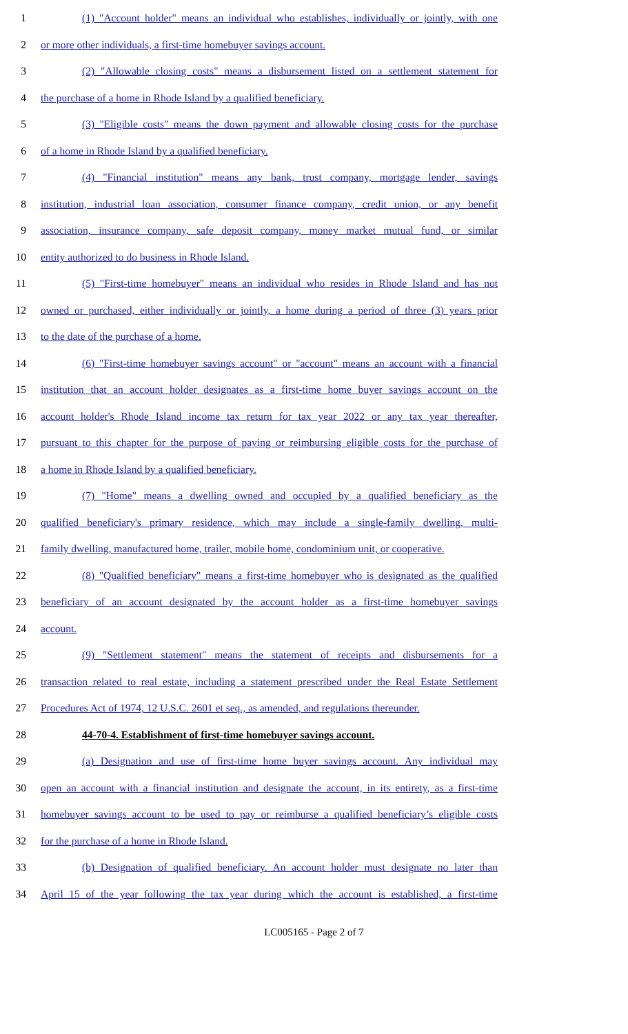1 (1) "Account holder" means an individual who establishes, individually or jointly, with one
2 or more other individuals, a first-time homebuyer savings account.
3 (2) "Allowable closing costs" means a disbursement listed on a settlement statement for
4 the purchase of a home in Rhode Island by a qualified beneficiary.
5 (3) "Eligible costs" means the down payment and allowable closing costs for the purchase
6 of a home in Rhode Island by a qualified beneficiary.
7 (4) "Financial institution" means any bank, trust company, mortgage lender, savings
8 institution, industrial loan association, consumer finance company, credit union, or any benefit
9 association, insurance company, safe deposit company, money market mutual fund, or similar
10 entity authorized to do business in Rhode Island.
11 (5) "First-time homebuyer" means an individual who resides in Rhode Island and has not
12 owned or purchased, either individually or jointly, a home during a period of three (3) years prior
13 to the date of the purchase of a home.
14 (6) "First-time homebuyer savings account" or "account" means an account with a financial
15 institution that an account holder designates as a first-time home buyer savings account on the
16 account holder's Rhode Island income tax return for tax year 2022 or any tax year thereafter,
17 pursuant to this chapter for the purpose of paying or reimbursing eligible costs for the purchase of
18 a home in Rhode Island by a qualified beneficiary.
19 (7) "Home" means a dwelling owned and occupied by a qualified beneficiary as the
20 qualified beneficiary's primary residence, which may include a single-family dwelling, multi-
21 family dwelling, manufactured home, trailer, mobile home, condominium unit, or cooperative.
22 (8) "Qualified beneficiary" means a first-time homebuyer who is designated as the qualified
23 beneficiary of an account designated by the account holder as a first-time homebuyer savings
24 account.
25 (9) "Settlement statement" means the statement of receipts and disbursements for a
26 transaction related to real estate, including a statement prescribed under the Real Estate Settlement
27 Procedures Act of 1974, 12 U.S.C. 2601 et seq., as amended, and regulations thereunder.
28 44-70-4. Establishment of first-time homebuyer savings account.
29 (a) Designation and use of first-time home buyer savings account. Any individual may
30 open an account with a financial institution and designate the account, in its entirety, as a first-time
31 homebuyer savings account to be used to pay or reimburse a qualified beneficiary’s eligible costs
32 for the purchase of a home in Rhode Island.
33 (b) Designation of qualified beneficiary. An account holder must designate no later than
34 April 15 of the year following the tax year during which the account is established, a first-time
LC005165 - Page 2 of 7